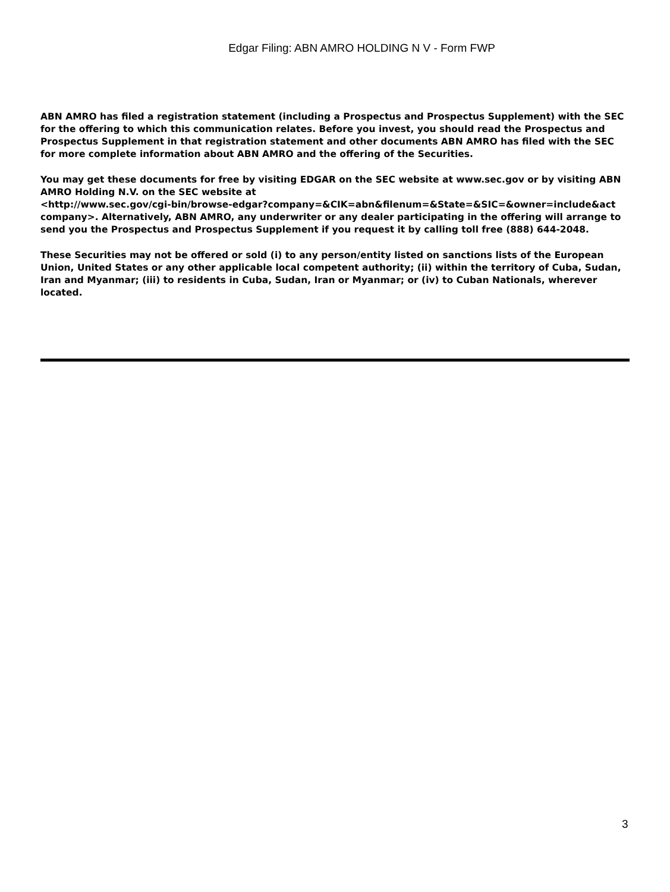Edgar Filing: ABN AMRO HOLDING N V - Form FWP
ABN AMRO has filed a registration statement (including a Prospectus and Prospectus Supplement) with the SEC for the offering to which this communication relates. Before you invest, you should read the Prospectus and Prospectus Supplement in that registration statement and other documents ABN AMRO has filed with the SEC for more complete information about ABN AMRO and the offering of the Securities.
You may get these documents for free by visiting EDGAR on the SEC website at www.sec.gov or by visiting ABN AMRO Holding N.V. on the SEC website at
<http://www.sec.gov/cgi-bin/browse-edgar?company=&CIK=abn&filenum=&State=&SIC=&owner=include&act
company>. Alternatively, ABN AMRO, any underwriter or any dealer participating in the offering will arrange to send you the Prospectus and Prospectus Supplement if you request it by calling toll free (888) 644-2048.
These Securities may not be offered or sold (i) to any person/entity listed on sanctions lists of the European Union, United States or any other applicable local competent authority; (ii) within the territory of Cuba, Sudan, Iran and Myanmar; (iii) to residents in Cuba, Sudan, Iran or Myanmar; or (iv) to Cuban Nationals, wherever located.
3